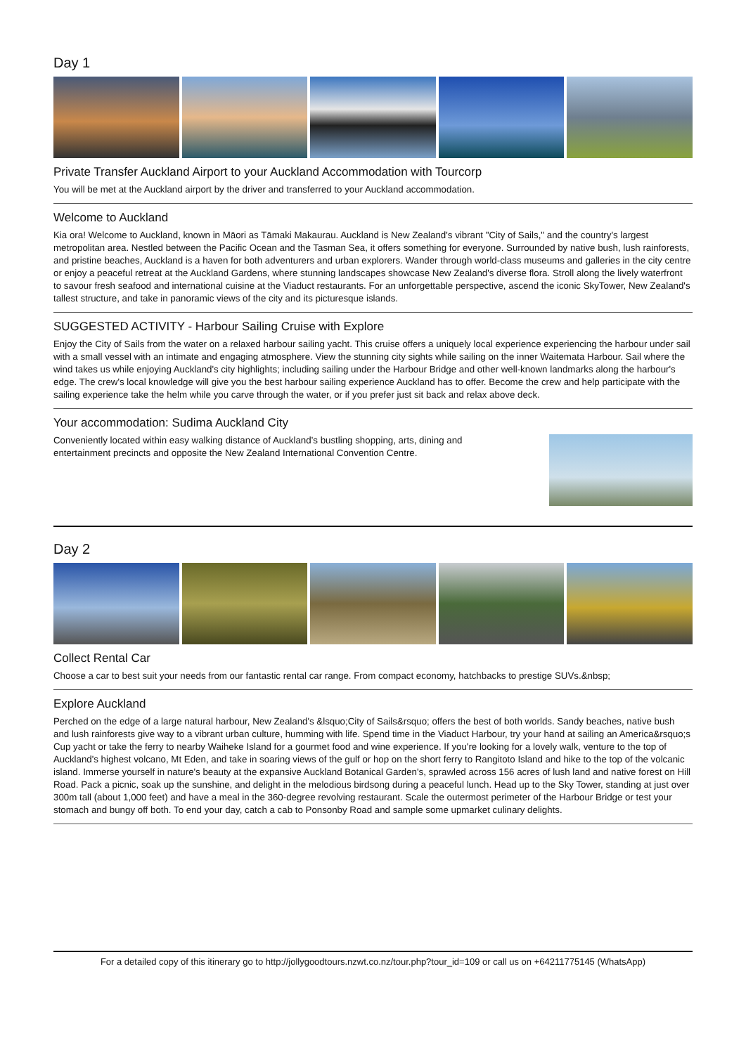Day 1
Private Transfer Auckland Airport to your Auckland Accommodation with Tourcorp
You will be met at the Auckland airport by the driver and transferred to your Auckland accommodation.
Welcome to Auckland
Kia ora! Welcome to Auckland, known in Māori as Tāmaki Makaurau. Auckland is New Zealand's vibrant "City of Sails," and the country's largest metropolitan area. Nestled between the Pacific Ocean and the Tasman Sea, it offers something for everyone. Surrounded by native bush, lush rainforests, and pristine beaches, Auckland is a haven for both adventurers and urban explorers. Wander through world-class museums and galleries in the city centre or enjoy a peaceful retreat at the Auckland Gardens, where stunning landscapes showcase New Zealand's diverse flora. Stroll along the lively waterfront to savour fresh seafood and international cuisine at the Viaduct restaurants. For an unforgettable perspective, ascend the iconic SkyTower, New Zealand's tallest structure, and take in panoramic views of the city and its picturesque islands.
SUGGESTED ACTIVITY - Harbour Sailing Cruise with Explore
Enjoy the City of Sails from the water on a relaxed harbour sailing yacht. This cruise offers a uniquely local experience experiencing the harbour under sail with a small vessel with an intimate and engaging atmosphere. View the stunning city sights while sailing on the inner Waitemata Harbour. Sail where the wind takes us while enjoying Auckland's city highlights; including sailing under the Harbour Bridge and other well-known landmarks along the harbour's edge. The crew's local knowledge will give you the best harbour sailing experience Auckland has to offer. Become the crew and help participate with the sailing experience take the helm while you carve through the water, or if you prefer just sit back and relax above deck.
Your accommodation: Sudima Auckland City
Conveniently located within easy walking distance of Auckland’s bustling shopping, arts, dining and entertainment precincts and opposite the New Zealand International Convention Centre.
Day 2
Collect Rental Car
Choose a car to best suit your needs from our fantastic rental car range. From compact economy, hatchbacks to prestige SUVs.&nbsp;
Explore Auckland
Perched on the edge of a large natural harbour, New Zealand's &lsquo;City of Sails&rsquo; offers the best of both worlds. Sandy beaches, native bush and lush rainforests give way to a vibrant urban culture, humming with life. Spend time in the Viaduct Harbour, try your hand at sailing an America&rsquo;s Cup yacht or take the ferry to nearby Waiheke Island for a gourmet food and wine experience. If you're looking for a lovely walk, venture to the top of Auckland's highest volcano, Mt Eden, and take in soaring views of the gulf or hop on the short ferry to Rangitoto Island and hike to the top of the volcanic island. Immerse yourself in nature's beauty at the expansive Auckland Botanical Garden's, sprawled across 156 acres of lush land and native forest on Hill Road. Pack a picnic, soak up the sunshine, and delight in the melodious birdsong during a peaceful lunch. Head up to the Sky Tower, standing at just over 300m tall (about 1,000 feet) and have a meal in the 360-degree revolving restaurant. Scale the outermost perimeter of the Harbour Bridge or test your stomach and bungy off both. To end your day, catch a cab to Ponsonby Road and sample some upmarket culinary delights.
For a detailed copy of this itinerary go to http://jollygoodtours.nzwt.co.nz/tour.php?tour_id=109 or call us on +64211775145 (WhatsApp)